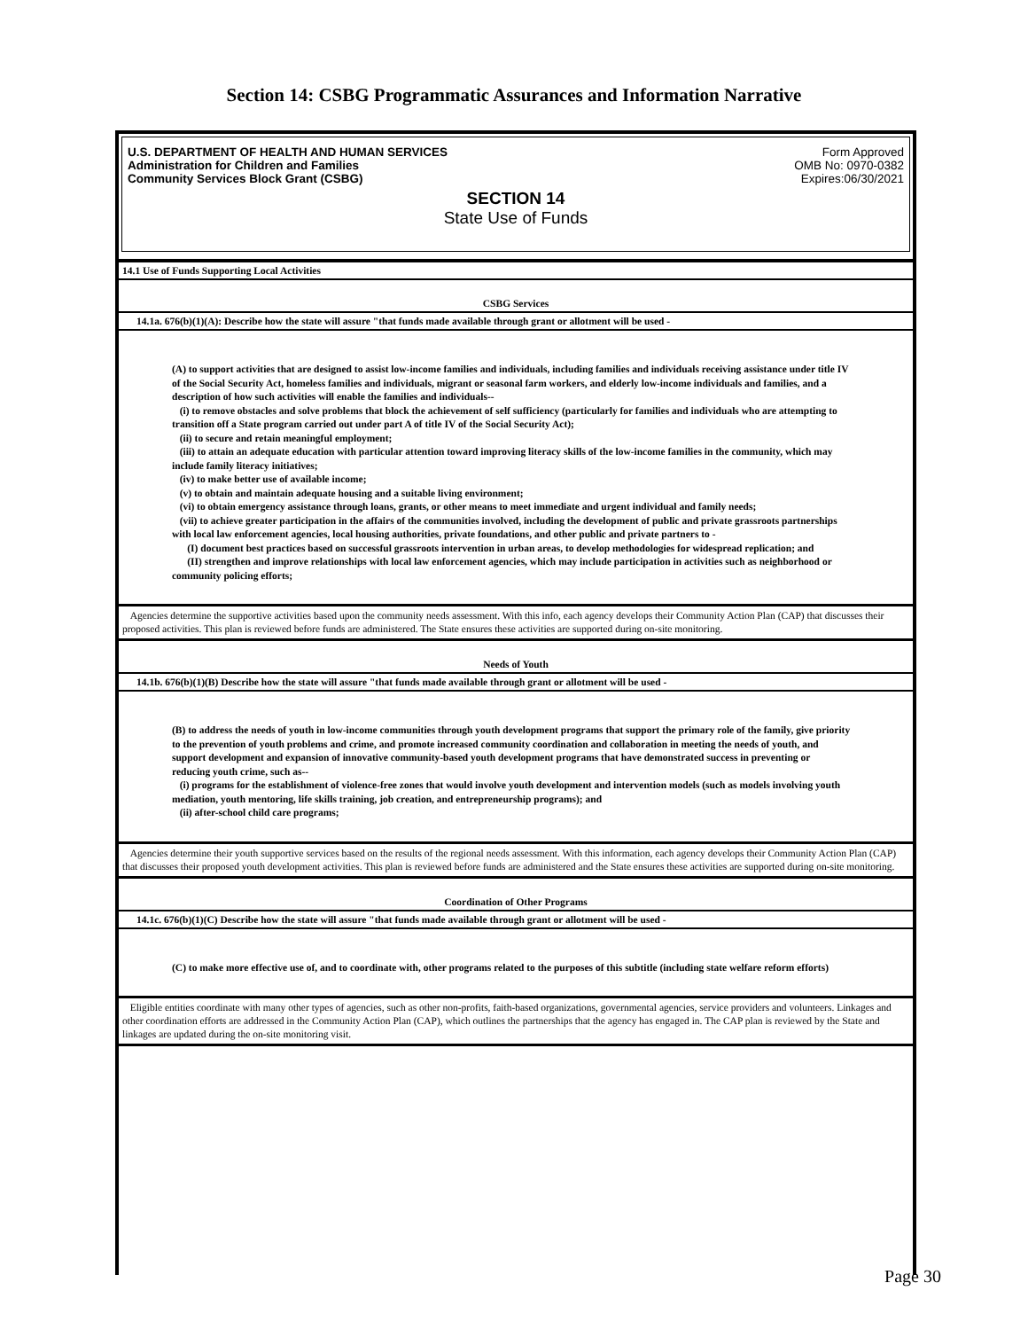Section 14: CSBG Programmatic Assurances and Information Narrative
U.S. DEPARTMENT OF HEALTH AND HUMAN SERVICES
Administration for Children and Families
Community Services Block Grant (CSBG)
Form Approved
OMB No: 0970-0382
Expires:06/30/2021
SECTION 14
State Use of Funds
14.1 Use of Funds Supporting Local Activities
CSBG Services
14.1a. 676(b)(1)(A): Describe how the state will assure "that funds made available through grant or allotment will be used -
(A) to support activities that are designed to assist low-income families and individuals, including families and individuals receiving assistance under title IV of the Social Security Act, homeless families and individuals, migrant or seasonal farm workers, and elderly low-income individuals and families, and a description of how such activities will enable the families and individuals--
(i) to remove obstacles and solve problems that block the achievement of self sufficiency (particularly for families and individuals who are attempting to transition off a State program carried out under part A of title IV of the Social Security Act);
(ii) to secure and retain meaningful employment;
(iii) to attain an adequate education with particular attention toward improving literacy skills of the low-income families in the community, which may include family literacy initiatives;
(iv) to make better use of available income;
(v) to obtain and maintain adequate housing and a suitable living environment;
(vi) to obtain emergency assistance through loans, grants, or other means to meet immediate and urgent individual and family needs;
(vii) to achieve greater participation in the affairs of the communities involved, including the development of public and private grassroots partnerships with local law enforcement agencies, local housing authorities, private foundations, and other public and private partners to -
(I) document best practices based on successful grassroots intervention in urban areas, to develop methodologies for widespread replication; and
(II) strengthen and improve relationships with local law enforcement agencies, which may include participation in activities such as neighborhood or community policing efforts;
Agencies determine the supportive activities based upon the community needs assessment. With this info, each agency develops their Community Action Plan (CAP) that discusses their proposed activities. This plan is reviewed before funds are administered. The State ensures these activities are supported during on-site monitoring.
Needs of Youth
14.1b. 676(b)(1)(B) Describe how the state will assure "that funds made available through grant or allotment will be used -
(B) to address the needs of youth in low-income communities through youth development programs that support the primary role of the family, give priority to the prevention of youth problems and crime, and promote increased community coordination and collaboration in meeting the needs of youth, and support development and expansion of innovative community-based youth development programs that have demonstrated success in preventing or reducing youth crime, such as--
(i) programs for the establishment of violence-free zones that would involve youth development and intervention models (such as models involving youth mediation, youth mentoring, life skills training, job creation, and entrepreneurship programs); and
(ii) after-school child care programs;
Agencies determine their youth supportive services based on the results of the regional needs assessment. With this information, each agency develops their Community Action Plan (CAP) that discusses their proposed youth development activities. This plan is reviewed before funds are administered and the State ensures these activities are supported during on-site monitoring.
Coordination of Other Programs
14.1c. 676(b)(1)(C) Describe how the state will assure "that funds made available through grant or allotment will be used -
(C) to make more effective use of, and to coordinate with, other programs related to the purposes of this subtitle (including state welfare reform efforts)
Eligible entities coordinate with many other types of agencies, such as other non-profits, faith-based organizations, governmental agencies, service providers and volunteers. Linkages and other coordination efforts are addressed in the Community Action Plan (CAP), which outlines the partnerships that the agency has engaged in. The CAP plan is reviewed by the State and linkages are updated during the on-site monitoring visit.
Page 30